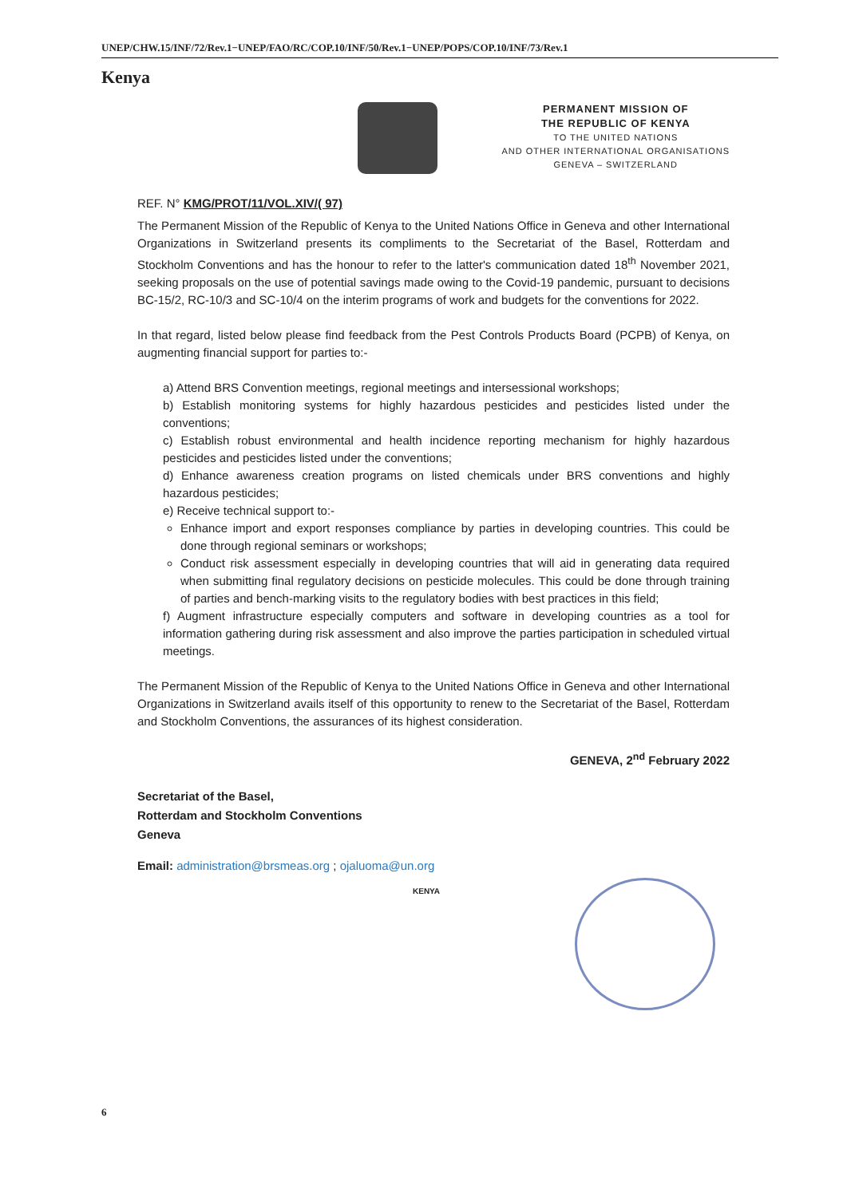UNEP/CHW.15/INF/72/Rev.1−UNEP/FAO/RC/COP.10/INF/50/Rev.1−UNEP/POPS/COP.10/INF/73/Rev.1
Kenya
PERMANENT MISSION OF
THE REPUBLIC OF KENYA
TO THE UNITED NATIONS
AND OTHER INTERNATIONAL ORGANISATIONS
GENEVA – SWITZERLAND
REF. N° KMG/PROT/11/VOL.XIV/( 97)
The Permanent Mission of the Republic of Kenya to the United Nations Office in Geneva and other International Organizations in Switzerland presents its compliments to the Secretariat of the Basel, Rotterdam and Stockholm Conventions and has the honour to refer to the latter's communication dated 18<sup>th</sup> November 2021, seeking proposals on the use of potential savings made owing to the Covid-19 pandemic, pursuant to decisions BC-15/2, RC-10/3 and SC-10/4 on the interim programs of work and budgets for the conventions for 2022.
In that regard, listed below please find feedback from the Pest Controls Products Board (PCPB) of Kenya, on augmenting financial support for parties to:-
a) Attend BRS Convention meetings, regional meetings and intersessional workshops;
b) Establish monitoring systems for highly hazardous pesticides and pesticides listed under the conventions;
c) Establish robust environmental and health incidence reporting mechanism for highly hazardous pesticides and pesticides listed under the conventions;
d) Enhance awareness creation programs on listed chemicals under BRS conventions and highly hazardous pesticides;
e) Receive technical support to:-
Enhance import and export responses compliance by parties in developing countries. This could be done through regional seminars or workshops;
Conduct risk assessment especially in developing countries that will aid in generating data required when submitting final regulatory decisions on pesticide molecules. This could be done through training of parties and bench-marking visits to the regulatory bodies with best practices in this field;
f) Augment infrastructure especially computers and software in developing countries as a tool for information gathering during risk assessment and also improve the parties participation in scheduled virtual meetings.
The Permanent Mission of the Republic of Kenya to the United Nations Office in Geneva and other International Organizations in Switzerland avails itself of this opportunity to renew to the Secretariat of the Basel, Rotterdam and Stockholm Conventions, the assurances of its highest consideration.
GENEVA, 2<sup>nd</sup> February 2022
Secretariat of the Basel,
Rotterdam and Stockholm Conventions
Geneva
Email: administration@brsmeas.org ; ojaluoma@un.org
KENYA
6